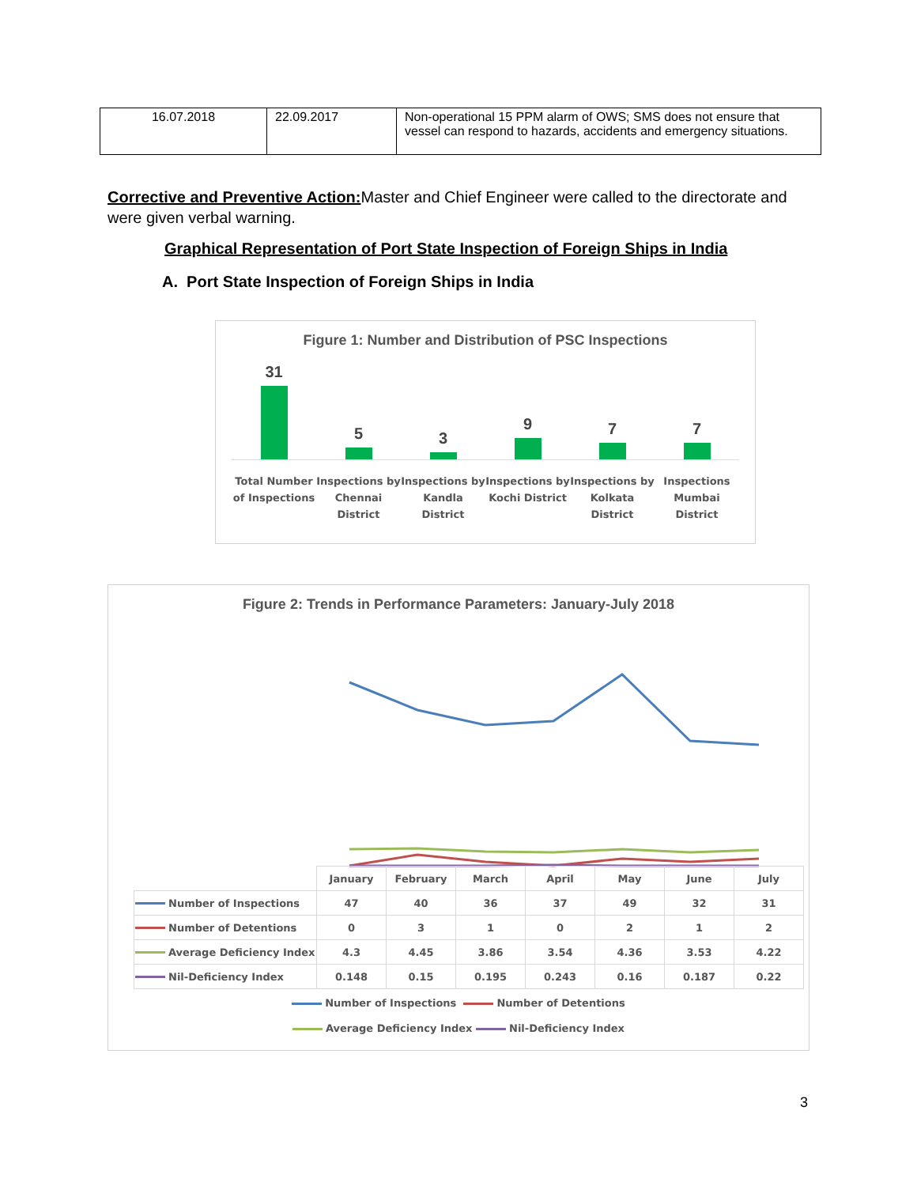| 16.07.2018 | 22.09.2017 | Non-operational 15 PPM alarm of OWS; SMS does not ensure that vessel can respond to hazards, accidents and emergency situations. |
Corrective and Preventive Action: Master and Chief Engineer were called to the directorate and were given verbal warning.
Graphical Representation of Port State Inspection of Foreign Ships in India
A. Port State Inspection of Foreign Ships in India
Figure 1: Number and Distribution of PSC Inspections
31
5
3
9
7
7
Total Number of Inspections Inspections by Chennai District
Inspections by Kandla District Inspections by Kochi District Inspections by Kolkata District
Inspections Mumbai District
Figure 2: Trends in Performance Parameters: January-July 2018
| | January | February | March | April | May | June | July |
| --- | --- | --- | --- | --- | --- | --- | --- |
| Number of Inspections | 47 | 40 | 36 | 37 | 49 | 32 | 31 |
| Number of Detentions | 0 | 3 | 1 | 0 | 2 | 1 | 2 |
| Average Deficiency Index | 4.3 | 4.45 | 3.86 | 3.54 | 4.36 | 3.53 | 4.22 |
| Nil-Deficiency Index | 0.148 | 0.15 | 0.195 | 0.243 | 0.16 | 0.187 | 0.22 |
Number of Inspections Number of Detentions
Average Deficiency Index Nil-Deficiency Index
3